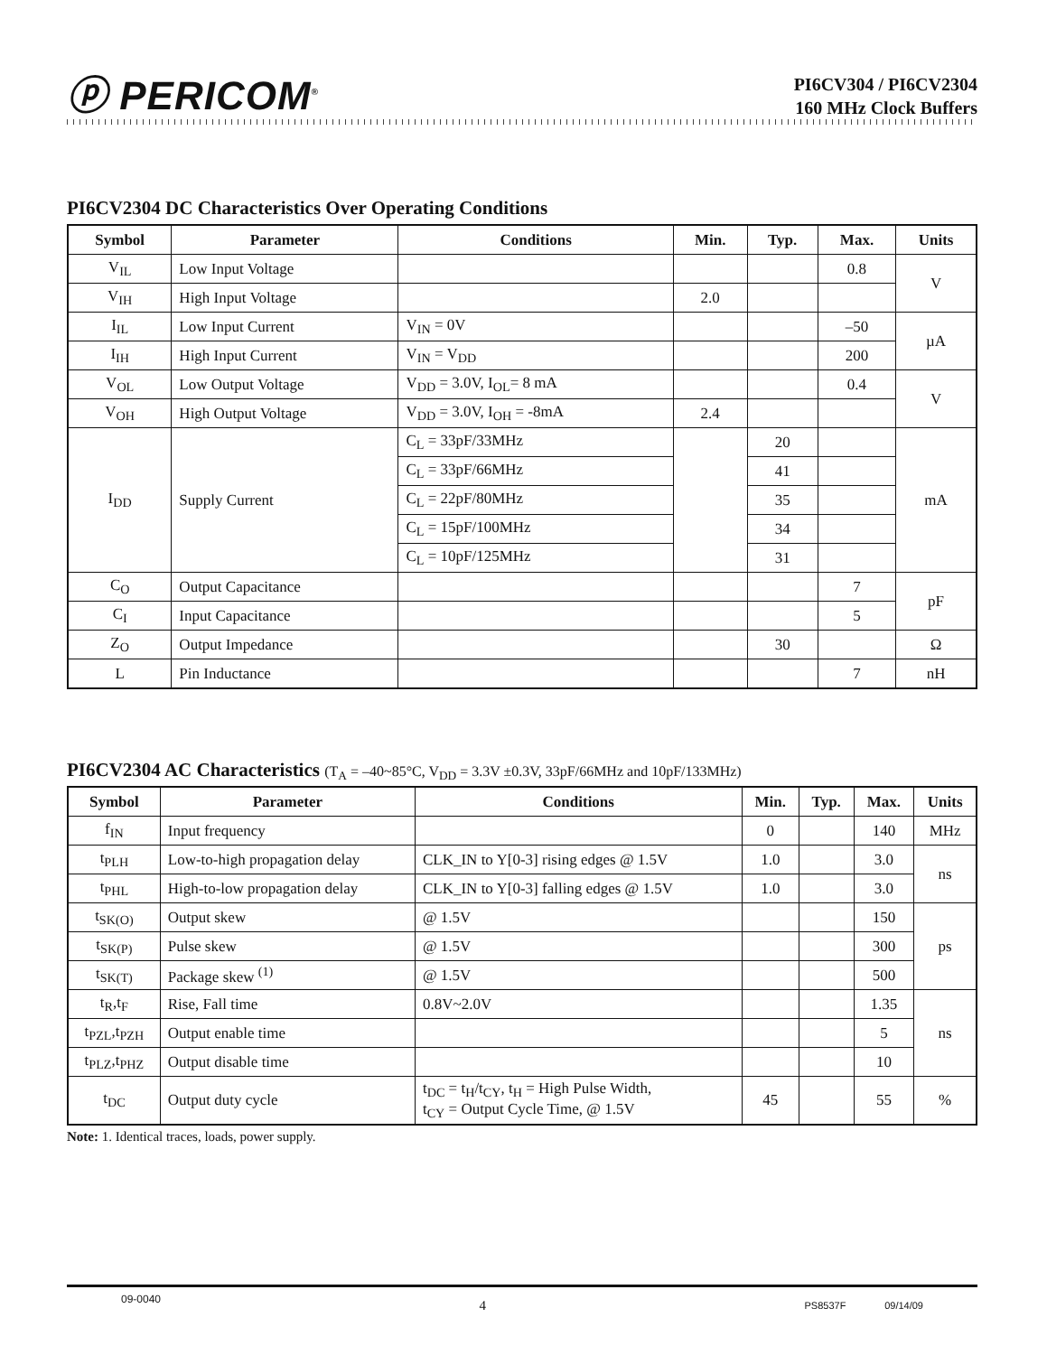ⓟ PERICOM<sup>®</sup>
PI6CV304 / PI6CV2304
160 MHz Clock Buffers
PI6CV2304 DC Characteristics Over Operating Conditions
| Symbol | Parameter | Conditions | Min. | Typ. | Max. | Units |
| --- | --- | --- | --- | --- | --- | --- |
| V<sub>IL</sub> | Low Input Voltage | | | | 0.8 | V |
| V<sub>IH</sub> | High Input Voltage | | 2.0 | | | |
| I<sub>IL</sub> | Low Input Current | V<sub>IN</sub> = 0V | | | –50 | µA |
| I<sub>IH</sub> | High Input Current | V<sub>IN</sub> = V<sub>DD</sub> | | | 200 | |
| V<sub>OL</sub> | Low Output Voltage | V<sub>DD</sub> = 3.0V, I<sub>OL</sub>= 8 mA | | | 0.4 | V |
| V<sub>OH</sub> | High Output Voltage | V<sub>DD</sub> = 3.0V, I<sub>OH</sub> = -8mA | 2.4 | | | |
| I<sub>DD</sub> | Supply Current | C<sub>L</sub> = 33pF/33MHz | | 20 | | mA |
| | | C<sub>L</sub> = 33pF/66MHz | | 41 | | |
| | | C<sub>L</sub> = 22pF/80MHz | | 35 | | |
| | | C<sub>L</sub> = 15pF/100MHz | | 34 | | |
| | | C<sub>L</sub> = 10pF/125MHz | | 31 | | |
| C<sub>O</sub> | Output Capacitance | | | | 7 | pF |
| C<sub>I</sub> | Input Capacitance | | | | 5 | |
| Z<sub>O</sub> | Output Impedance | | | 30 | | Ω |
| L | Pin Inductance | | | | 7 | nH |
PI6CV2304 AC Characteristics (T<sub>A</sub> = –40~85°C, V<sub>DD</sub> = 3.3V ±0.3V, 33pF/66MHz and 10pF/133MHz)
| Symbol | Parameter | Conditions | Min. | Typ. | Max. | Units |
| --- | --- | --- | --- | --- | --- | --- |
| f<sub>IN</sub> | Input frequency | | 0 | | 140 | MHz |
| t<sub>PLH</sub> | Low-to-high propagation delay | CLK_IN to Y[0-3] rising edges @ 1.5V | 1.0 | | 3.0 | ns |
| t<sub>PHL</sub> | High-to-low propagation delay | CLK_IN to Y[0-3] falling edges @ 1.5V | 1.0 | | 3.0 | |
| t<sub>SK(O)</sub> | Output skew | @ 1.5V | | | 150 | ps |
| t<sub>SK(P)</sub> | Pulse skew | @ 1.5V | | | 300 | |
| t<sub>SK(T)</sub> | Package skew <sup>(1)</sup> | @ 1.5V | | | 500 | |
| t<sub>R</sub>,t<sub>F</sub> | Rise, Fall time | 0.8V~2.0V | | | 1.35 | ns |
| t<sub>PZL</sub>,t<sub>PZH</sub> | Output enable time | | | | 5 | |
| t<sub>PLZ</sub>,t<sub>PHZ</sub> | Output disable time | | | | 10 | |
| t<sub>DC</sub> | Output duty cycle | t<sub>DC</sub> = t<sub>H</sub>/t<sub>CY</sub>, t<sub>H</sub> = High Pulse Width, t<sub>CY</sub> = Output Cycle Time, @ 1.5V | 45 | | 55 | % |
Note: 1. Identical traces, loads, power supply.
09-0040 4 PS8537F 09/14/09